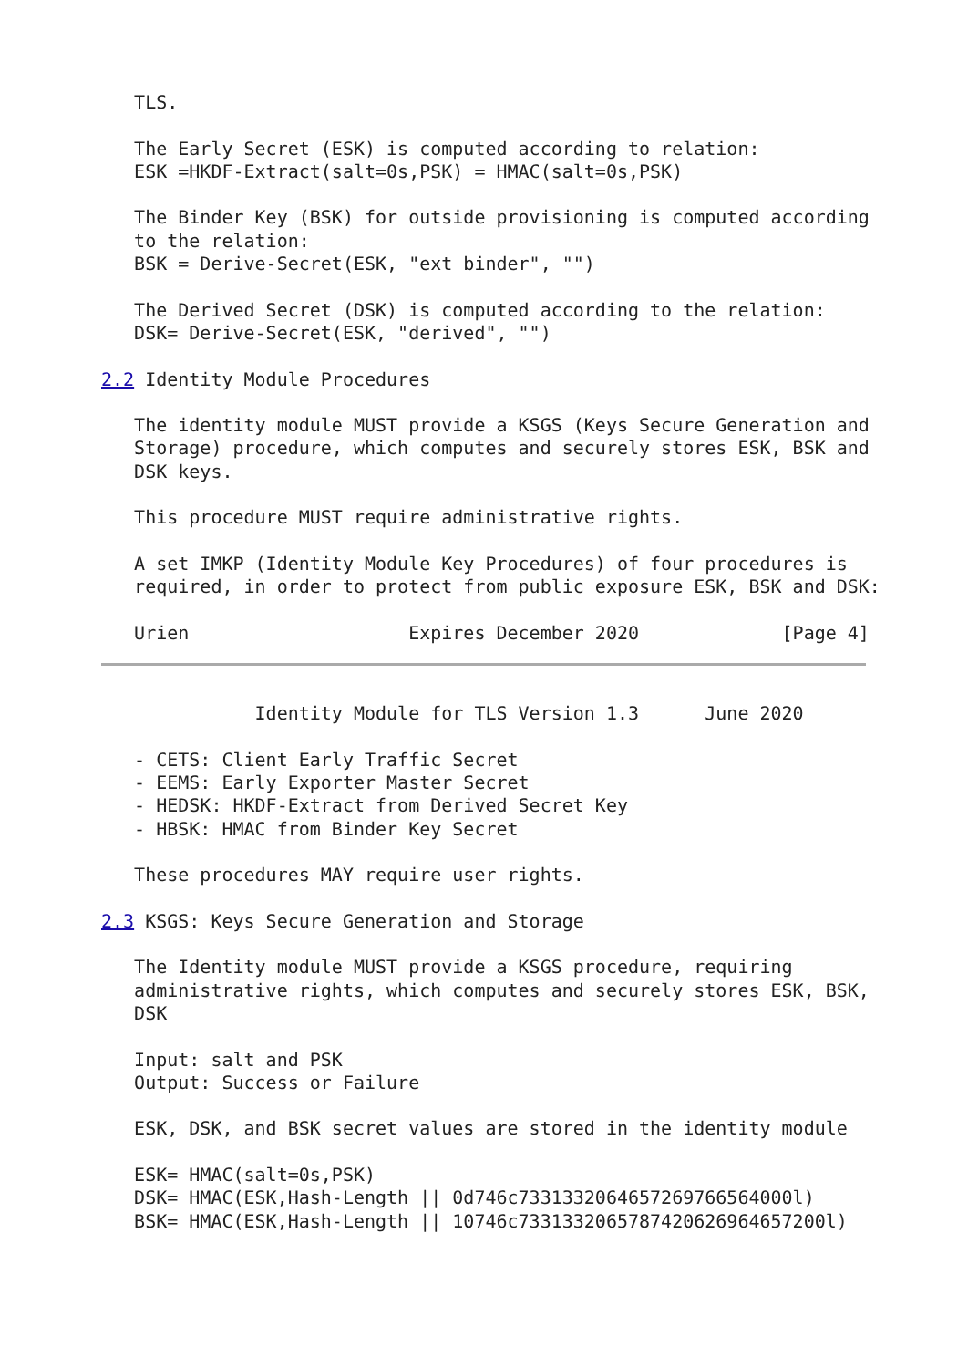TLS.

   The Early Secret (ESK) is computed according to relation:
   ESK =HKDF-Extract(salt=0s,PSK) = HMAC(salt=0s,PSK)

   The Binder Key (BSK) for outside provisioning is computed according
   to the relation:
   BSK = Derive-Secret(ESK, "ext binder", "")

   The Derived Secret (DSK) is computed according to the relation:
   DSK= Derive-Secret(ESK, "derived", "")

2.2 Identity Module Procedures

   The identity module MUST provide a KSGS (Keys Secure Generation and
   Storage) procedure, which computes and securely stores ESK, BSK and
   DSK keys.

   This procedure MUST require administrative rights.

   A set IMKP (Identity Module Key Procedures) of four procedures is
   required, in order to protect from public exposure ESK, BSK and DSK:

   Urien                    Expires December 2020             [Page 4]
              Identity Module for TLS Version 1.3      June 2020

   - CETS: Client Early Traffic Secret
   - EEMS: Early Exporter Master Secret
   - HEDSK: HKDF-Extract from Derived Secret Key
   - HBSK: HMAC from Binder Key Secret

   These procedures MAY require user rights.

2.3 KSGS: Keys Secure Generation and Storage

   The Identity module MUST provide a KSGS procedure, requiring
   administrative rights, which computes and securely stores ESK, BSK,
   DSK

   Input: salt and PSK
   Output: Success or Failure

   ESK, DSK, and BSK secret values are stored in the identity module

   ESK= HMAC(salt=0s,PSK)
   DSK= HMAC(ESK,Hash-Length || 0d746c7331332064657269766564000l)
   BSK= HMAC(ESK,Hash-Length || 10746c7331332065787420626964657200l)